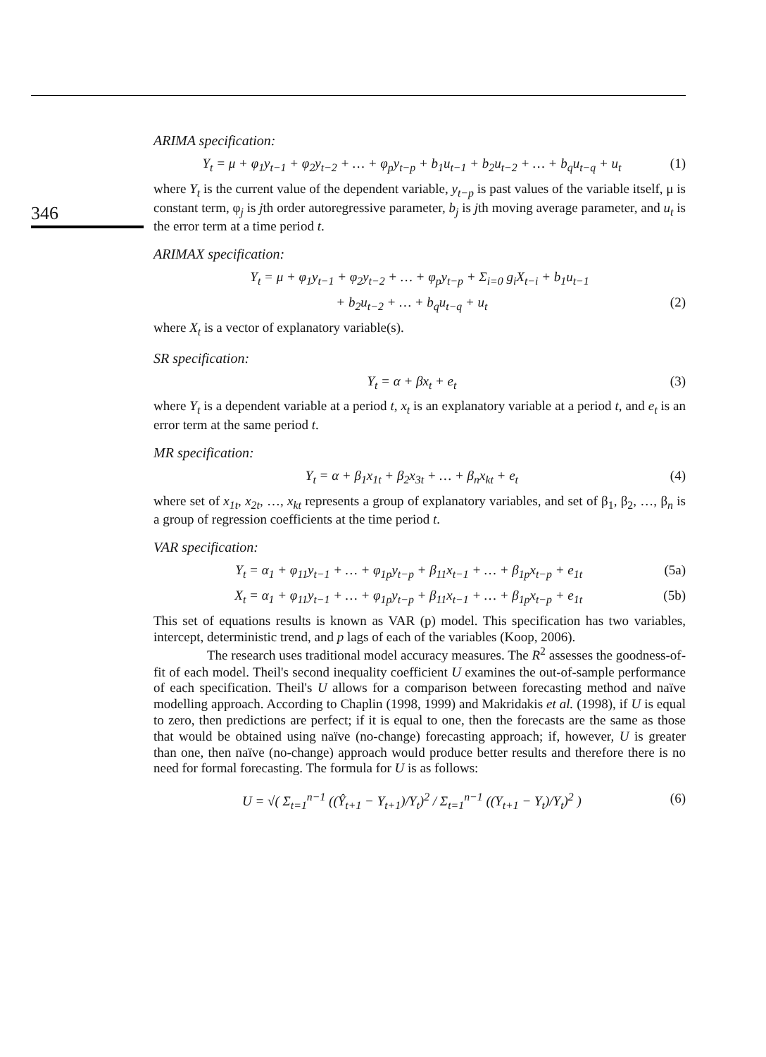346
ARIMA specification:
Y<sub>t</sub> = μ + φ<sub>1</sub>y<sub>t−1</sub> + φ<sub>2</sub>y<sub>t−2</sub> + … + φ<sub>p</sub>y<sub>t−p</sub> + b<sub>1</sub>u<sub>t−1</sub> + b<sub>2</sub>u<sub>t−2</sub> + … + b<sub>q</sub>u<sub>t−q</sub> + u<sub>t</sub> (1)
where Y<sub>t</sub> is the current value of the dependent variable, y<sub>t−p</sub> is past values of the variable itself, μ is constant term, φ<sub>j</sub> is jth order autoregressive parameter, b<sub>j</sub> is jth moving average parameter, and u<sub>t</sub> is the error term at a time period t.
ARIMAX specification:
Y<sub>t</sub> = μ + φ<sub>1</sub>y<sub>t−1</sub> + φ<sub>2</sub>y<sub>t−2</sub> + … + φ<sub>p</sub>y<sub>t−p</sub> + Σ<sub>i=0</sub> g<sub>i</sub>X<sub>t−i</sub> + b<sub>1</sub>u<sub>t−1</sub>
+ b<sub>2</sub>u<sub>t−2</sub> + … + b<sub>q</sub>u<sub>t−q</sub> + u<sub>t</sub> (2)
where X<sub>t</sub> is a vector of explanatory variable(s).
SR specification:
Y<sub>t</sub> = α + βx<sub>t</sub> + e<sub>t</sub> (3)
where Y<sub>t</sub> is a dependent variable at a period t, x<sub>t</sub> is an explanatory variable at a period t, and e<sub>t</sub> is an error term at the same period t.
MR specification:
Y<sub>t</sub> = α + β<sub>1</sub>x<sub>1t</sub> + β<sub>2</sub>x<sub>3t</sub> + … + β<sub>n</sub>x<sub>kt</sub> + e<sub>t</sub> (4)
where set of x<sub>1t</sub>, x<sub>2t</sub>, …, x<sub>kt</sub> represents a group of explanatory variables, and set of β<sub>1</sub>, β<sub>2</sub>, …, β<sub>n</sub> is a group of regression coefficients at the time period t.
VAR specification:
Y<sub>t</sub> = α<sub>1</sub> + φ<sub>11</sub>y<sub>t−1</sub> + … + φ<sub>1p</sub>y<sub>t−p</sub> + β<sub>11</sub>x<sub>t−1</sub> + … + β<sub>1p</sub>x<sub>t−p</sub> + e<sub>1t</sub> (5a)
X<sub>t</sub> = α<sub>1</sub> + φ<sub>11</sub>y<sub>t−1</sub> + … + φ<sub>1p</sub>y<sub>t−p</sub> + β<sub>11</sub>x<sub>t−1</sub> + … + β<sub>1p</sub>x<sub>t−p</sub> + e<sub>1t</sub> (5b)
This set of equations results is known as VAR (p) model. This specification has two variables, intercept, deterministic trend, and p lags of each of the variables (Koop, 2006).
    The research uses traditional model accuracy measures. The R<sup>2</sup> assesses the goodness-of-fit of each model. Theil's second inequality coefficient U examines the out-of-sample performance of each specification. Theil's U allows for a comparison between forecasting method and naïve modelling approach. According to Chaplin (1998, 1999) and Makridakis et al. (1998), if U is equal to zero, then predictions are perfect; if it is equal to one, then the forecasts are the same as those that would be obtained using naïve (no-change) forecasting approach; if, however, U is greater than one, then naïve (no-change) approach would produce better results and therefore there is no need for formal forecasting. The formula for U is as follows:
U = √( Σ<sub>t=1</sub><sup>n−1</sup> ((Ŷ<sub>t+1</sub> − Y<sub>t+1</sub>)/Y<sub>t</sub>)<sup>2</sup> / Σ<sub>t=1</sub><sup>n−1</sup> ((Y<sub>t+1</sub> − Y<sub>t</sub>)/Y<sub>t</sub>)<sup>2</sup> ) (6)